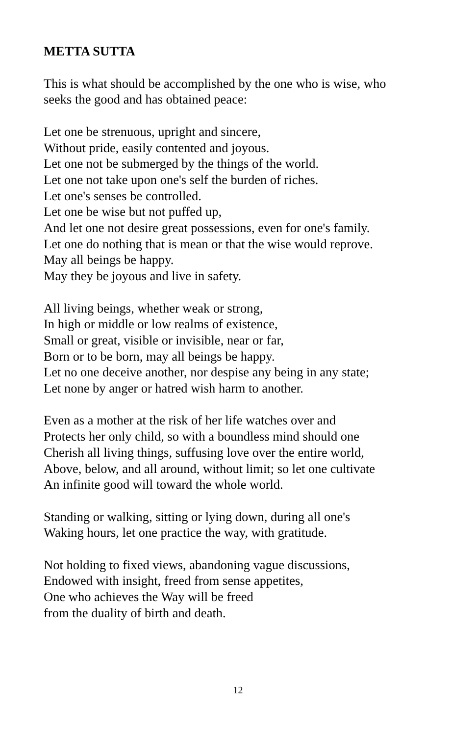METTA SUTTA
This is what should be accomplished by the one who is wise, who
seeks the good and has obtained peace:
Let one be strenuous, upright and sincere,
Without pride, easily contented and joyous.
Let one not be submerged by the things of the world.
Let one not take upon one's self the burden of riches.
Let one's senses be controlled.
Let one be wise but not puffed up,
And let one not desire great possessions, even for one's family.
Let one do nothing that is mean or that the wise would reprove.
May all beings be happy.
May they be joyous and live in safety.
All living beings, whether weak or strong,
In high or middle or low realms of existence,
Small or great, visible or invisible, near or far,
Born or to be born, may all beings be happy.
Let no one deceive another, nor despise any being in any state;
Let none by anger or hatred wish harm to another.
Even as a mother at the risk of her life watches over and
Protects her only child, so with a boundless mind should one
Cherish all living things, suffusing love over the entire world,
Above, below, and all around, without limit; so let one cultivate
An infinite good will toward the whole world.
Standing or walking, sitting or lying down, during all one's
Waking hours, let one practice the way, with gratitude.
Not holding to fixed views, abandoning vague discussions,
Endowed with insight, freed from sense appetites,
One who achieves the Way will be freed
from the duality of birth and death.
12